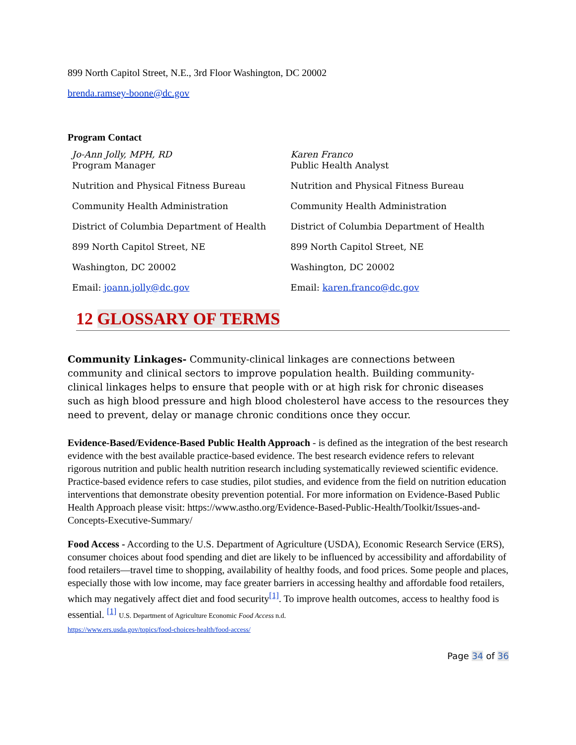899 North Capitol Street, N.E., 3rd Floor Washington, DC 20002
brenda.ramsey-boone@dc.gov
Program Contact
Jo-Ann Jolly, MPH, RD
Program Manager
Nutrition and Physical Fitness Bureau
Community Health Administration
District of Columbia Department of Health
899 North Capitol Street, NE
Washington, DC 20002
Email: joann.jolly@dc.gov
Karen Franco
Public Health Analyst
Nutrition and Physical Fitness Bureau
Community Health Administration
District of Columbia Department of Health
899 North Capitol Street, NE
Washington, DC 20002
Email: karen.franco@dc.gov
12 GLOSSARY OF TERMS
Community Linkages- Community-clinical linkages are connections between community and clinical sectors to improve population health. Building community-clinical linkages helps to ensure that people with or at high risk for chronic diseases such as high blood pressure and high blood cholesterol have access to the resources they need to prevent, delay or manage chronic conditions once they occur.
Evidence-Based/Evidence-Based Public Health Approach - is defined as the integration of the best research evidence with the best available practice-based evidence. The best research evidence refers to relevant rigorous nutrition and public health nutrition research including systematically reviewed scientific evidence. Practice-based evidence refers to case studies, pilot studies, and evidence from the field on nutrition education interventions that demonstrate obesity prevention potential. For more information on Evidence-Based Public Health Approach please visit: https://www.astho.org/Evidence-Based-Public-Health/Toolkit/Issues-and-Concepts-Executive-Summary/
Food Access - According to the U.S. Department of Agriculture (USDA), Economic Research Service (ERS), consumer choices about food spending and diet are likely to be influenced by accessibility and affordability of food retailers—travel time to shopping, availability of healthy foods, and food prices. Some people and places, especially those with low income, may face greater barriers in accessing healthy and affordable food retailers, which may negatively affect diet and food security<sup>[1]</sup>. To improve health outcomes, access to healthy food is essential. <sup>[1]</sup> U.S. Department of Agriculture Economic Food Access n.d.
https://www.ers.usda.gov/topics/food-choices-health/food-access/
Page 34 of 36